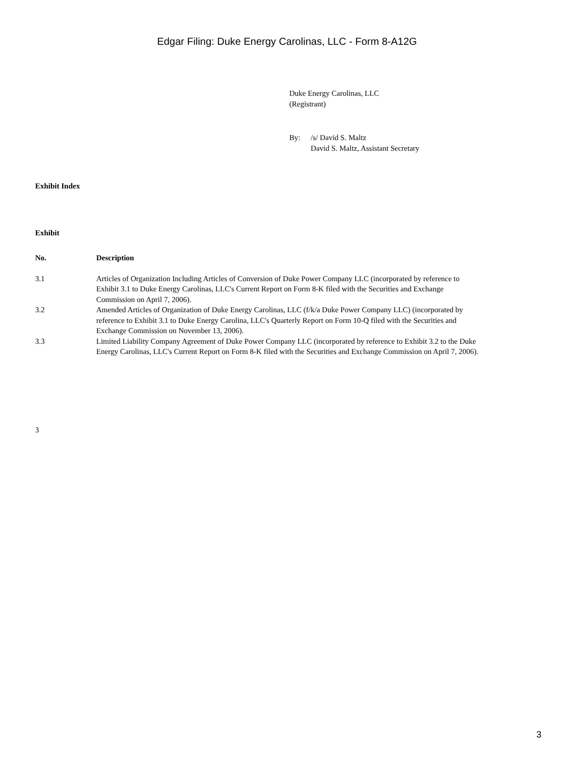Edgar Filing: Duke Energy Carolinas, LLC - Form 8-A12G
Duke Energy Carolinas, LLC
(Registrant)
By: /s/ David S. Maltz
David S. Maltz, Assistant Secretary
Exhibit Index
Exhibit
| No. | Description |
| --- | --- |
| 3.1 | Articles of Organization Including Articles of Conversion of Duke Power Company LLC (incorporated by reference to Exhibit 3.1 to Duke Energy Carolinas, LLC's Current Report on Form 8-K filed with the Securities and Exchange Commission on April 7, 2006). |
| 3.2 | Amended Articles of Organization of Duke Energy Carolinas, LLC (f/k/a Duke Power Company LLC) (incorporated by reference to Exhibit 3.1 to Duke Energy Carolina, LLC's Quarterly Report on Form 10-Q filed with the Securities and Exchange Commission on November 13, 2006). |
| 3.3 | Limited Liability Company Agreement of Duke Power Company LLC (incorporated by reference to Exhibit 3.2 to the Duke Energy Carolinas, LLC's Current Report on Form 8-K filed with the Securities and Exchange Commission on April 7, 2006). |
3
3